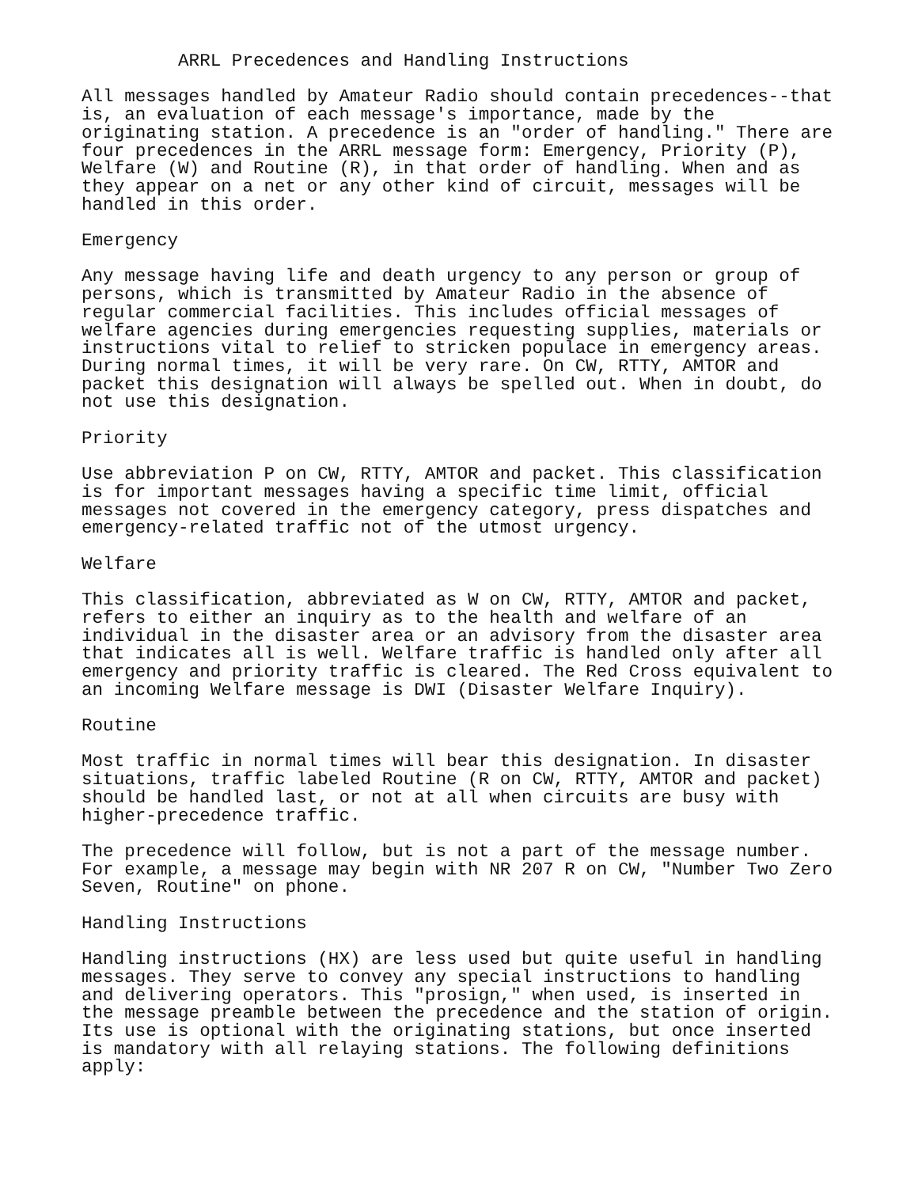ARRL Precedences and Handling Instructions

All messages handled by Amateur Radio should contain precedences--that
is, an evaluation of each message's importance, made by the
originating station. A precedence is an "order of handling." There are
four precedences in the ARRL message form: Emergency, Priority (P),
Welfare (W) and Routine (R), in that order of handling. When and as
they appear on a net or any other kind of circuit, messages will be
handled in this order.

Emergency

Any message having life and death urgency to any person or group of
persons, which is transmitted by Amateur Radio in the absence of
regular commercial facilities. This includes official messages of
welfare agencies during emergencies requesting supplies, materials or
instructions vital to relief to stricken populace in emergency areas.
During normal times, it will be very rare. On CW, RTTY, AMTOR and
packet this designation will always be spelled out. When in doubt, do
not use this designation.

Priority

Use abbreviation P on CW, RTTY, AMTOR and packet. This classification
is for important messages having a specific time limit, official
messages not covered in the emergency category, press dispatches and
emergency-related traffic not of the utmost urgency.

Welfare

This classification, abbreviated as W on CW, RTTY, AMTOR and packet,
refers to either an inquiry as to the health and welfare of an
individual in the disaster area or an advisory from the disaster area
that indicates all is well. Welfare traffic is handled only after all
emergency and priority traffic is cleared. The Red Cross equivalent to
an incoming Welfare message is DWI (Disaster Welfare Inquiry).

Routine

Most traffic in normal times will bear this designation. In disaster
situations, traffic labeled Routine (R on CW, RTTY, AMTOR and packet)
should be handled last, or not at all when circuits are busy with
higher-precedence traffic.

The precedence will follow, but is not a part of the message number.
For example, a message may begin with NR 207 R on CW, "Number Two Zero
Seven, Routine" on phone.

Handling Instructions

Handling instructions (HX) are less used but quite useful in handling
messages. They serve to convey any special instructions to handling
and delivering operators. This "prosign," when used, is inserted in
the message preamble between the precedence and the station of origin.
Its use is optional with the originating stations, but once inserted
is mandatory with all relaying stations. The following definitions
apply: